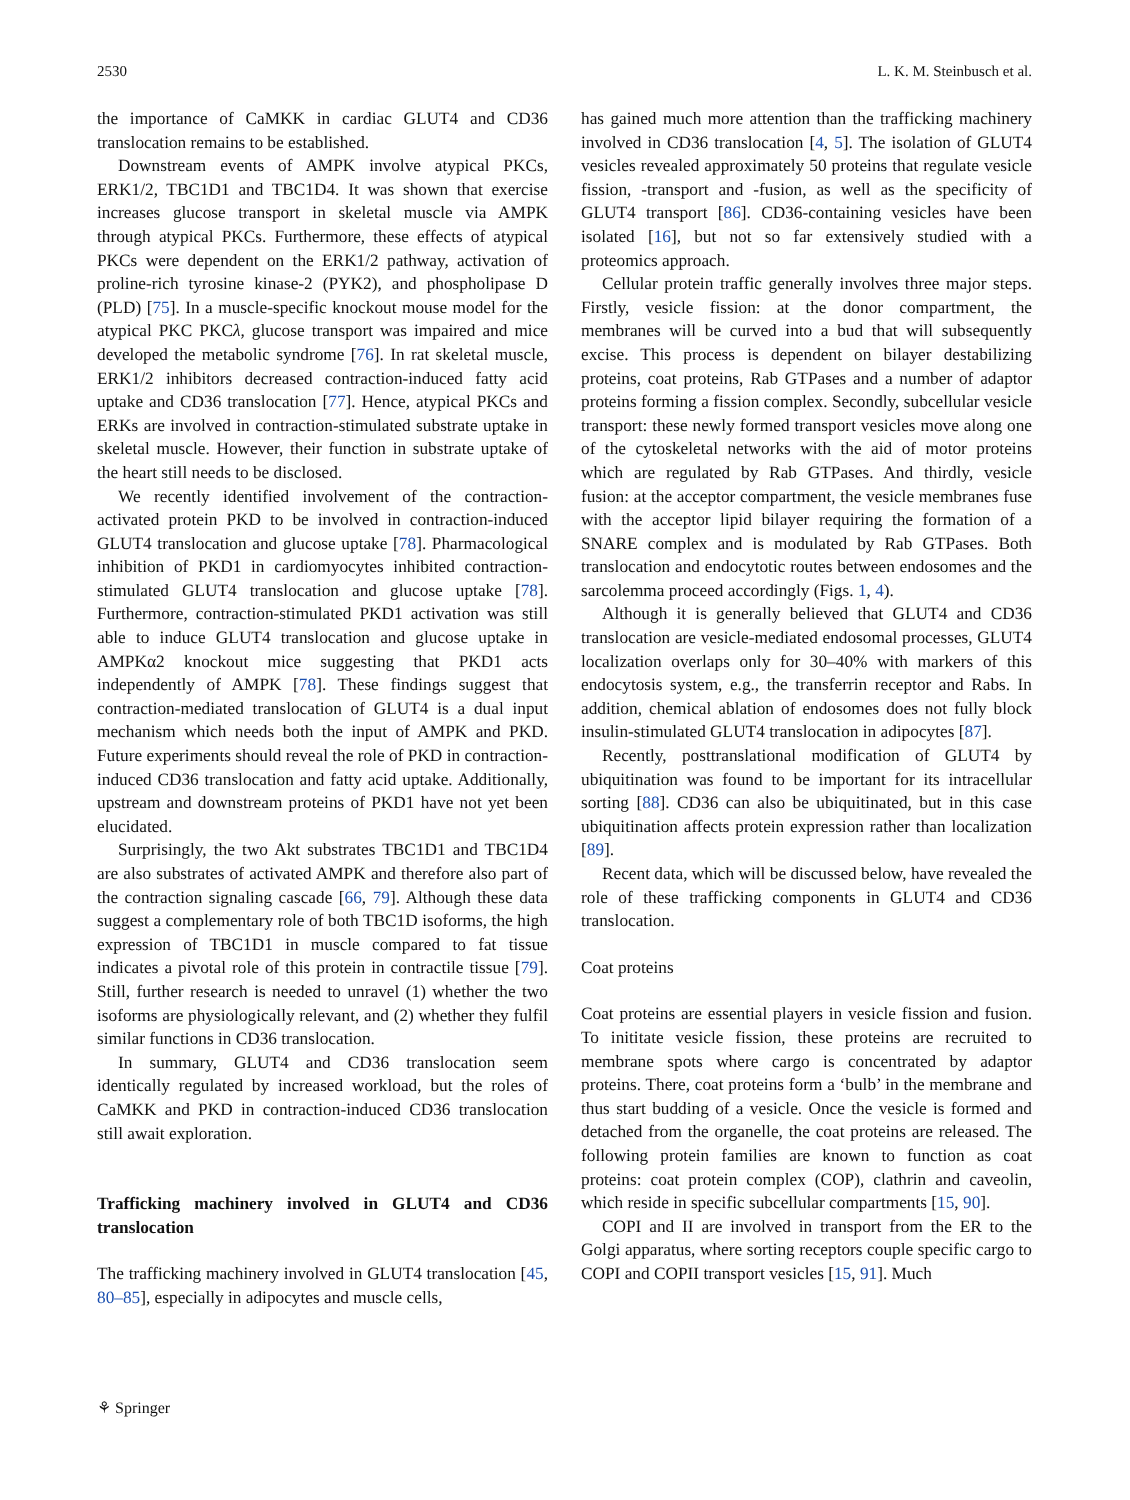2530 L. K. M. Steinbusch et al.
the importance of CaMKK in cardiac GLUT4 and CD36 translocation remains to be established.
Downstream events of AMPK involve atypical PKCs, ERK1/2, TBC1D1 and TBC1D4. It was shown that exercise increases glucose transport in skeletal muscle via AMPK through atypical PKCs. Furthermore, these effects of atypical PKCs were dependent on the ERK1/2 pathway, activation of proline-rich tyrosine kinase-2 (PYK2), and phospholipase D (PLD) [75]. In a muscle-specific knockout mouse model for the atypical PKC PKCλ, glucose transport was impaired and mice developed the metabolic syndrome [76]. In rat skeletal muscle, ERK1/2 inhibitors decreased contraction-induced fatty acid uptake and CD36 translocation [77]. Hence, atypical PKCs and ERKs are involved in contraction-stimulated substrate uptake in skeletal muscle. However, their function in substrate uptake of the heart still needs to be disclosed.
We recently identified involvement of the contraction-activated protein PKD to be involved in contraction-induced GLUT4 translocation and glucose uptake [78]. Pharmacological inhibition of PKD1 in cardiomyocytes inhibited contraction-stimulated GLUT4 translocation and glucose uptake [78]. Furthermore, contraction-stimulated PKD1 activation was still able to induce GLUT4 translocation and glucose uptake in AMPKα2 knockout mice suggesting that PKD1 acts independently of AMPK [78]. These findings suggest that contraction-mediated translocation of GLUT4 is a dual input mechanism which needs both the input of AMPK and PKD. Future experiments should reveal the role of PKD in contraction-induced CD36 translocation and fatty acid uptake. Additionally, upstream and downstream proteins of PKD1 have not yet been elucidated.
Surprisingly, the two Akt substrates TBC1D1 and TBC1D4 are also substrates of activated AMPK and therefore also part of the contraction signaling cascade [66, 79]. Although these data suggest a complementary role of both TBC1D isoforms, the high expression of TBC1D1 in muscle compared to fat tissue indicates a pivotal role of this protein in contractile tissue [79]. Still, further research is needed to unravel (1) whether the two isoforms are physiologically relevant, and (2) whether they fulfil similar functions in CD36 translocation.
In summary, GLUT4 and CD36 translocation seem identically regulated by increased workload, but the roles of CaMKK and PKD in contraction-induced CD36 translocation still await exploration.
Trafficking machinery involved in GLUT4 and CD36 translocation
The trafficking machinery involved in GLUT4 translocation [45, 80–85], especially in adipocytes and muscle cells,
has gained much more attention than the trafficking machinery involved in CD36 translocation [4, 5]. The isolation of GLUT4 vesicles revealed approximately 50 proteins that regulate vesicle fission, -transport and -fusion, as well as the specificity of GLUT4 transport [86]. CD36-containing vesicles have been isolated [16], but not so far extensively studied with a proteomics approach.
Cellular protein traffic generally involves three major steps. Firstly, vesicle fission: at the donor compartment, the membranes will be curved into a bud that will subsequently excise. This process is dependent on bilayer destabilizing proteins, coat proteins, Rab GTPases and a number of adaptor proteins forming a fission complex. Secondly, subcellular vesicle transport: these newly formed transport vesicles move along one of the cytoskeletal networks with the aid of motor proteins which are regulated by Rab GTPases. And thirdly, vesicle fusion: at the acceptor compartment, the vesicle membranes fuse with the acceptor lipid bilayer requiring the formation of a SNARE complex and is modulated by Rab GTPases. Both translocation and endocytotic routes between endosomes and the sarcolemma proceed accordingly (Figs. 1, 4).
Although it is generally believed that GLUT4 and CD36 translocation are vesicle-mediated endosomal processes, GLUT4 localization overlaps only for 30–40% with markers of this endocytosis system, e.g., the transferrin receptor and Rabs. In addition, chemical ablation of endosomes does not fully block insulin-stimulated GLUT4 translocation in adipocytes [87].
Recently, posttranslational modification of GLUT4 by ubiquitination was found to be important for its intracellular sorting [88]. CD36 can also be ubiquitinated, but in this case ubiquitination affects protein expression rather than localization [89].
Recent data, which will be discussed below, have revealed the role of these trafficking components in GLUT4 and CD36 translocation.
Coat proteins
Coat proteins are essential players in vesicle fission and fusion. To inititate vesicle fission, these proteins are recruited to membrane spots where cargo is concentrated by adaptor proteins. There, coat proteins form a ‘bulb’ in the membrane and thus start budding of a vesicle. Once the vesicle is formed and detached from the organelle, the coat proteins are released. The following protein families are known to function as coat proteins: coat protein complex (COP), clathrin and caveolin, which reside in specific subcellular compartments [15, 90].
COPI and II are involved in transport from the ER to the Golgi apparatus, where sorting receptors couple specific cargo to COPI and COPII transport vesicles [15, 91]. Much
⚘ Springer